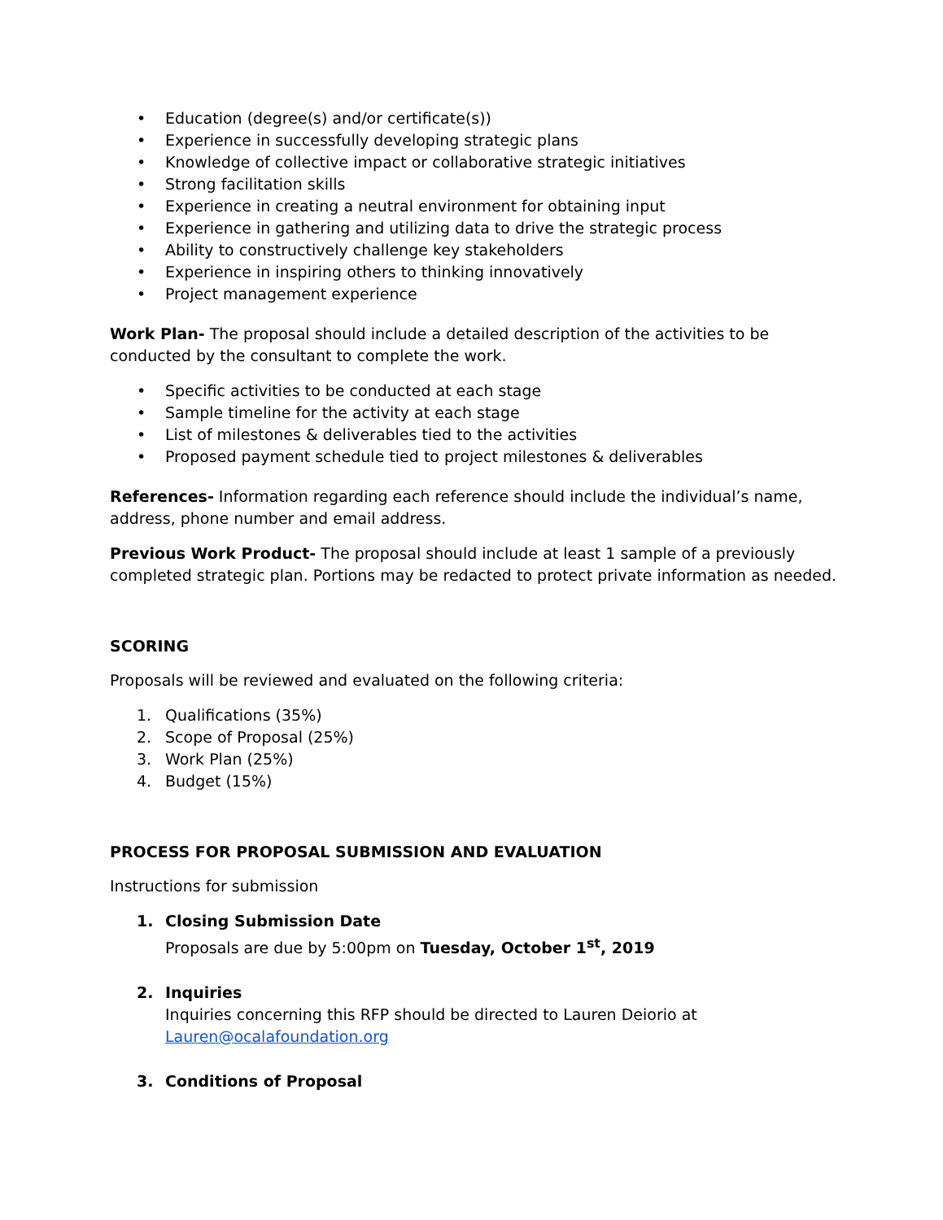• Education (degree(s) and/or certificate(s))
• Experience in successfully developing strategic plans
• Knowledge of collective impact or collaborative strategic initiatives
• Strong facilitation skills
• Experience in creating a neutral environment for obtaining input
• Experience in gathering and utilizing data to drive the strategic process
• Ability to constructively challenge key stakeholders
• Experience in inspiring others to thinking innovatively
• Project management experience
Work Plan- The proposal should include a detailed description of the activities to be conducted by the consultant to complete the work.
• Specific activities to be conducted at each stage
• Sample timeline for the activity at each stage
• List of milestones & deliverables tied to the activities
• Proposed payment schedule tied to project milestones & deliverables
References- Information regarding each reference should include the individual’s name, address, phone number and email address.
Previous Work Product- The proposal should include at least 1 sample of a previously completed strategic plan. Portions may be redacted to protect private information as needed.
SCORING
Proposals will be reviewed and evaluated on the following criteria:
1. Qualifications (35%)
2. Scope of Proposal (25%)
3. Work Plan (25%)
4. Budget (15%)
PROCESS FOR PROPOSAL SUBMISSION AND EVALUATION
Instructions for submission
1. Closing Submission Date
Proposals are due by 5:00pm on Tuesday, October 1<sup>st</sup>, 2019
2. Inquiries
Inquiries concerning this RFP should be directed to Lauren Deiorio at Lauren@ocalafoundation.org
3. Conditions of Proposal